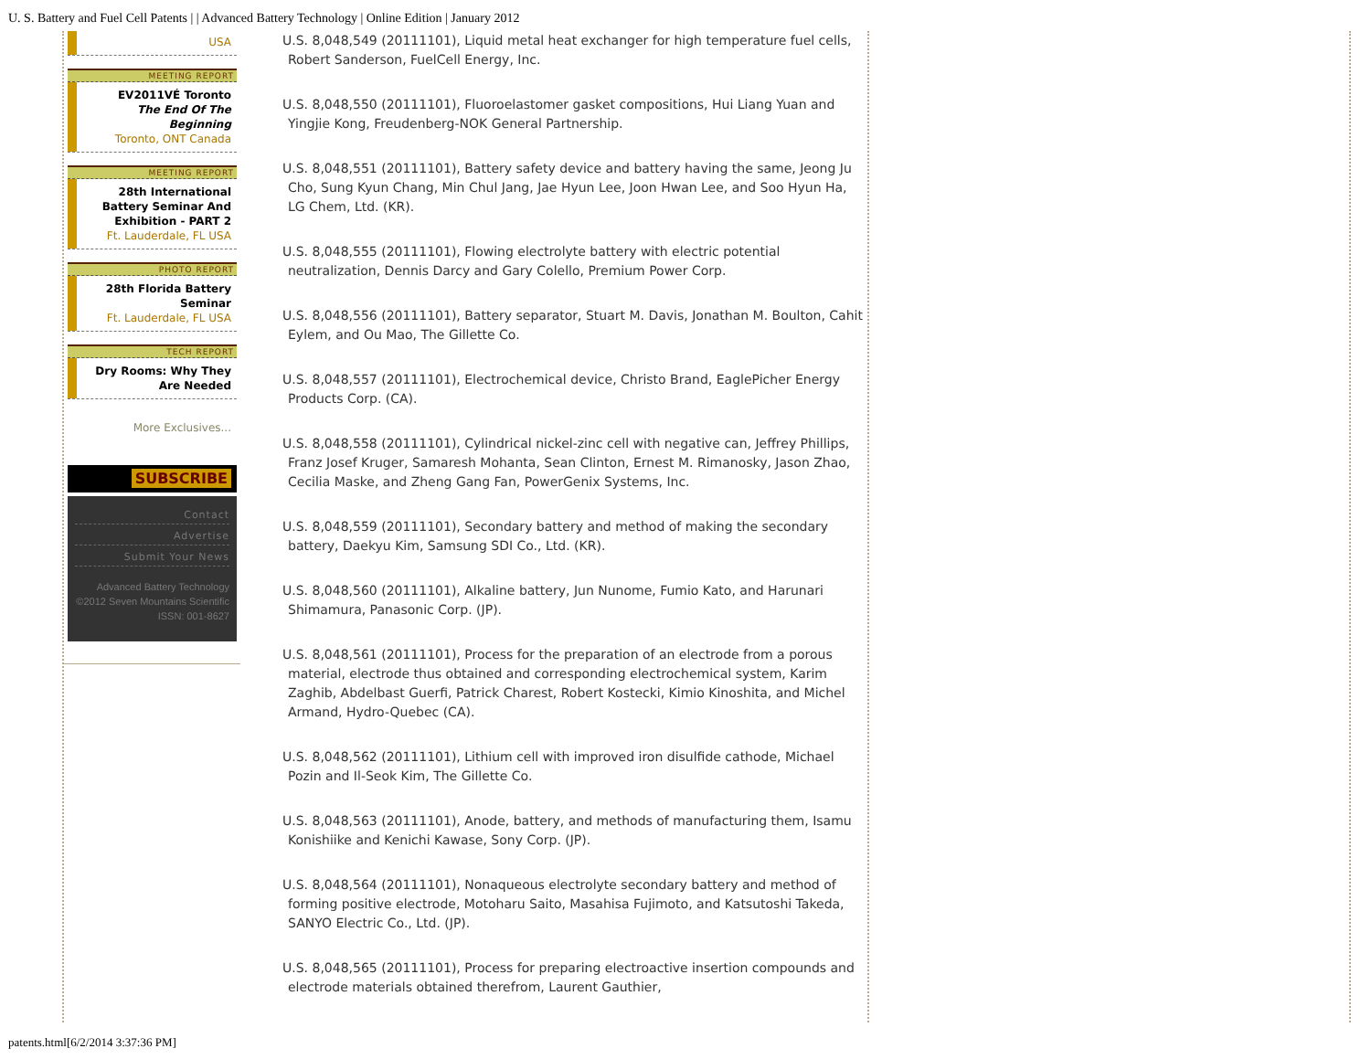U. S. Battery and Fuel Cell Patents | | Advanced Battery Technology | Online Edition | January 2012
USA
MEETING REPORT
EV2011VÉ Toronto
The End Of The Beginning
Toronto, ONT Canada
MEETING REPORT
28th International Battery Seminar And Exhibition - PART 2
Ft. Lauderdale, FL USA
PHOTO REPORT
28th Florida Battery Seminar
Ft. Lauderdale, FL USA
TECH REPORT
Dry Rooms: Why They Are Needed
More Exclusives...
SUBSCRIBE
Contact
Advertise
Submit Your News
Advanced Battery Technology
©2012 Seven Mountains Scientific
ISSN: 001-8627
U.S. 8,048,549 (20111101), Liquid metal heat exchanger for high temperature fuel cells, Robert Sanderson, FuelCell Energy, Inc.
U.S. 8,048,550 (20111101), Fluoroelastomer gasket compositions, Hui Liang Yuan and Yingjie Kong, Freudenberg-NOK General Partnership.
U.S. 8,048,551 (20111101), Battery safety device and battery having the same, Jeong Ju Cho, Sung Kyun Chang, Min Chul Jang, Jae Hyun Lee, Joon Hwan Lee, and Soo Hyun Ha, LG Chem, Ltd. (KR).
U.S. 8,048,555 (20111101), Flowing electrolyte battery with electric potential neutralization, Dennis Darcy and Gary Colello, Premium Power Corp.
U.S. 8,048,556 (20111101), Battery separator, Stuart M. Davis, Jonathan M. Boulton, Cahit Eylem, and Ou Mao, The Gillette Co.
U.S. 8,048,557 (20111101), Electrochemical device, Christo Brand, EaglePicher Energy Products Corp. (CA).
U.S. 8,048,558 (20111101), Cylindrical nickel-zinc cell with negative can, Jeffrey Phillips, Franz Josef Kruger, Samaresh Mohanta, Sean Clinton, Ernest M. Rimanosky, Jason Zhao, Cecilia Maske, and Zheng Gang Fan, PowerGenix Systems, Inc.
U.S. 8,048,559 (20111101), Secondary battery and method of making the secondary battery, Daekyu Kim, Samsung SDI Co., Ltd. (KR).
U.S. 8,048,560 (20111101), Alkaline battery, Jun Nunome, Fumio Kato, and Harunari Shimamura, Panasonic Corp. (JP).
U.S. 8,048,561 (20111101), Process for the preparation of an electrode from a porous material, electrode thus obtained and corresponding electrochemical system, Karim Zaghib, Abdelbast Guerfi, Patrick Charest, Robert Kostecki, Kimio Kinoshita, and Michel Armand, Hydro-Quebec (CA).
U.S. 8,048,562 (20111101), Lithium cell with improved iron disulfide cathode, Michael Pozin and Il-Seok Kim, The Gillette Co.
U.S. 8,048,563 (20111101), Anode, battery, and methods of manufacturing them, Isamu Konishiike and Kenichi Kawase, Sony Corp. (JP).
U.S. 8,048,564 (20111101), Nonaqueous electrolyte secondary battery and method of forming positive electrode, Motoharu Saito, Masahisa Fujimoto, and Katsutoshi Takeda, SANYO Electric Co., Ltd. (JP).
U.S. 8,048,565 (20111101), Process for preparing electroactive insertion compounds and electrode materials obtained therefrom, Laurent Gauthier,
patents.html[6/2/2014 3:37:36 PM]